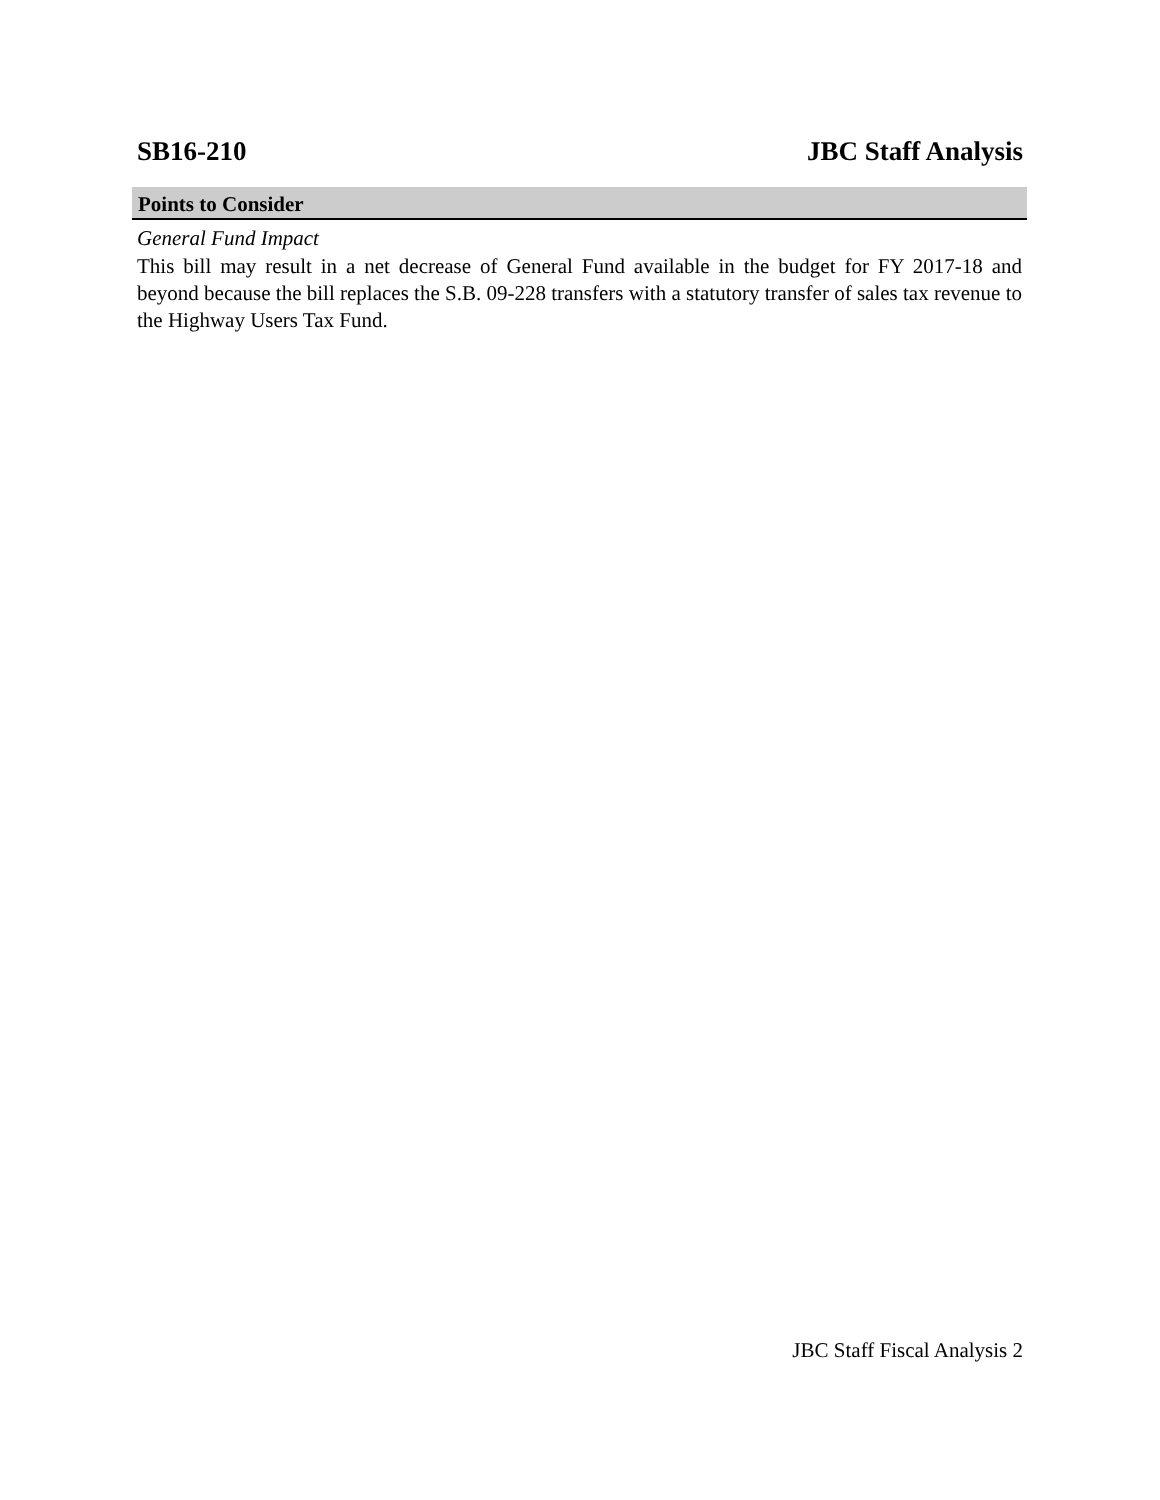SB16-210 JBC Staff Analysis
Points to Consider
General Fund Impact
This bill may result in a net decrease of General Fund available in the budget for FY 2017-18 and beyond because the bill replaces the S.B. 09-228 transfers with a statutory transfer of sales tax revenue to the Highway Users Tax Fund.
JBC Staff Fiscal Analysis 2